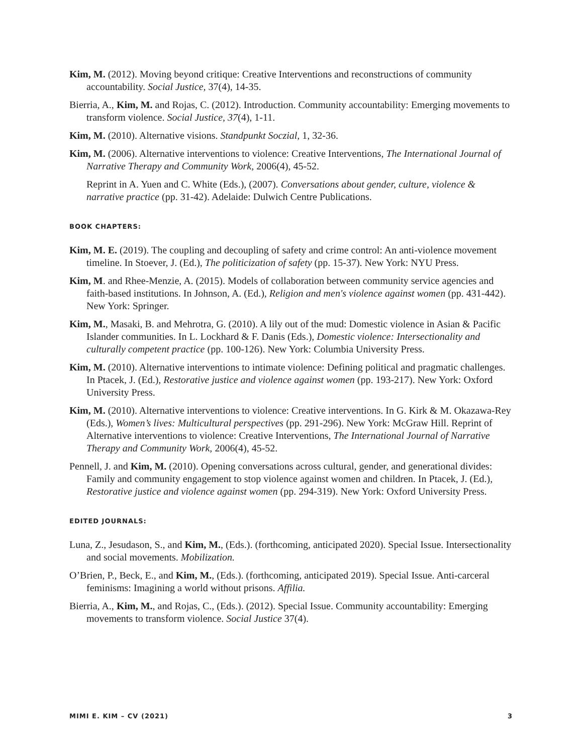Kim, M. (2012). Moving beyond critique: Creative Interventions and reconstructions of community accountability. Social Justice, 37(4), 14-35.
Bierria, A., Kim, M. and Rojas, C. (2012). Introduction. Community accountability: Emerging movements to transform violence. Social Justice, 37(4), 1-11.
Kim, M. (2010). Alternative visions. Standpunkt Soczial, 1, 32-36.
Kim, M. (2006). Alternative interventions to violence: Creative Interventions, The International Journal of Narrative Therapy and Community Work, 2006(4), 45-52.
Reprint in A. Yuen and C. White (Eds.), (2007). Conversations about gender, culture, violence & narrative practice (pp. 31-42). Adelaide: Dulwich Centre Publications.
BOOK CHAPTERS:
Kim, M. E. (2019). The coupling and decoupling of safety and crime control: An anti-violence movement timeline. In Stoever, J. (Ed.), The politicization of safety (pp. 15-37). New York: NYU Press.
Kim, M. and Rhee-Menzie, A. (2015). Models of collaboration between community service agencies and faith-based institutions. In Johnson, A. (Ed.), Religion and men's violence against women (pp. 431-442). New York: Springer.
Kim, M., Masaki, B. and Mehrotra, G. (2010). A lily out of the mud: Domestic violence in Asian & Pacific Islander communities. In L. Lockhard & F. Danis (Eds.), Domestic violence: Intersectionality and culturally competent practice (pp. 100-126). New York: Columbia University Press.
Kim, M. (2010). Alternative interventions to intimate violence: Defining political and pragmatic challenges. In Ptacek, J. (Ed.), Restorative justice and violence against women (pp. 193-217). New York: Oxford University Press.
Kim, M. (2010). Alternative interventions to violence: Creative interventions. In G. Kirk & M. Okazawa-Rey (Eds.), Women’s lives: Multicultural perspectives (pp. 291-296). New York: McGraw Hill. Reprint of Alternative interventions to violence: Creative Interventions, The International Journal of Narrative Therapy and Community Work, 2006(4), 45-52.
Pennell, J. and Kim, M. (2010). Opening conversations across cultural, gender, and generational divides: Family and community engagement to stop violence against women and children. In Ptacek, J. (Ed.), Restorative justice and violence against women (pp. 294-319). New York: Oxford University Press.
EDITED JOURNALS:
Luna, Z., Jesudason, S., and Kim, M., (Eds.). (forthcoming, anticipated 2020). Special Issue. Intersectionality and social movements. Mobilization.
O’Brien, P., Beck, E., and Kim, M., (Eds.). (forthcoming, anticipated 2019). Special Issue. Anti-carceral feminisms: Imagining a world without prisons. Affilia.
Bierria, A., Kim, M., and Rojas, C., (Eds.). (2012). Special Issue. Community accountability: Emerging movements to transform violence. Social Justice 37(4).
MIMI E. KIM – CV (2021) 3